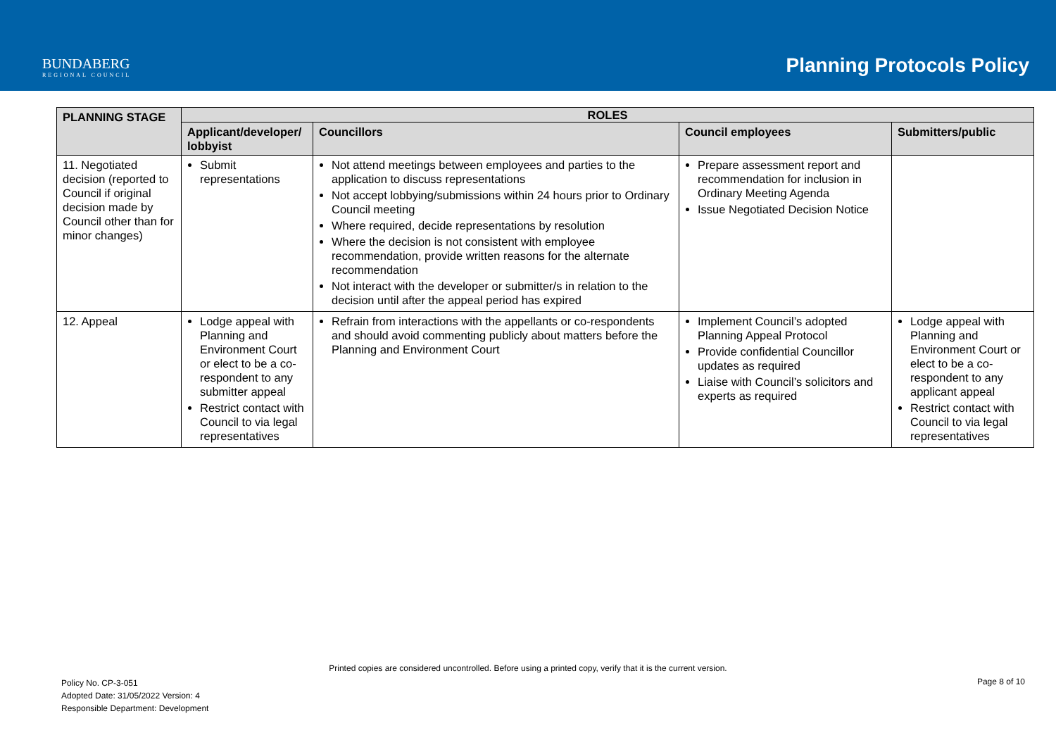BUNDABERG
REGIONAL COUNCIL
Planning Protocols Policy
| PLANNING STAGE | ROLES | | | |
| --- | --- | --- | --- | --- |
| | Applicant/developer/ lobbyist | Councillors | Council employees | Submitters/public |
| 11. Negotiated decision (reported to Council if original decision made by Council other than for minor changes) | Submit representations | Not attend meetings between employees and parties to the application to discuss representations Not accept lobbying/submissions within 24 hours prior to Ordinary Council meeting Where required, decide representations by resolution Where the decision is not consistent with employee recommendation, provide written reasons for the alternate recommendation Not interact with the developer or submitter/s in relation to the decision until after the appeal period has expired | Prepare assessment report and recommendation for inclusion in Ordinary Meeting Agenda Issue Negotiated Decision Notice | |
| 12. Appeal | Lodge appeal with Planning and Environment Court or elect to be a co-respondent to any submitter appeal Restrict contact with Council to via legal representatives | Refrain from interactions with the appellants or co-respondents and should avoid commenting publicly about matters before the Planning and Environment Court | Implement Council’s adopted Planning Appeal Protocol Provide confidential Councillor updates as required Liaise with Council’s solicitors and experts as required | Lodge appeal with Planning and Environment Court or elect to be a co-respondent to any applicant appeal Restrict contact with Council to via legal representatives |
Printed copies are considered uncontrolled. Before using a printed copy, verify that it is the current version.
Policy No. CP-3-051
Adopted Date: 31/05/2022 Version: 4
Responsible Department: Development
Page 8 of 10